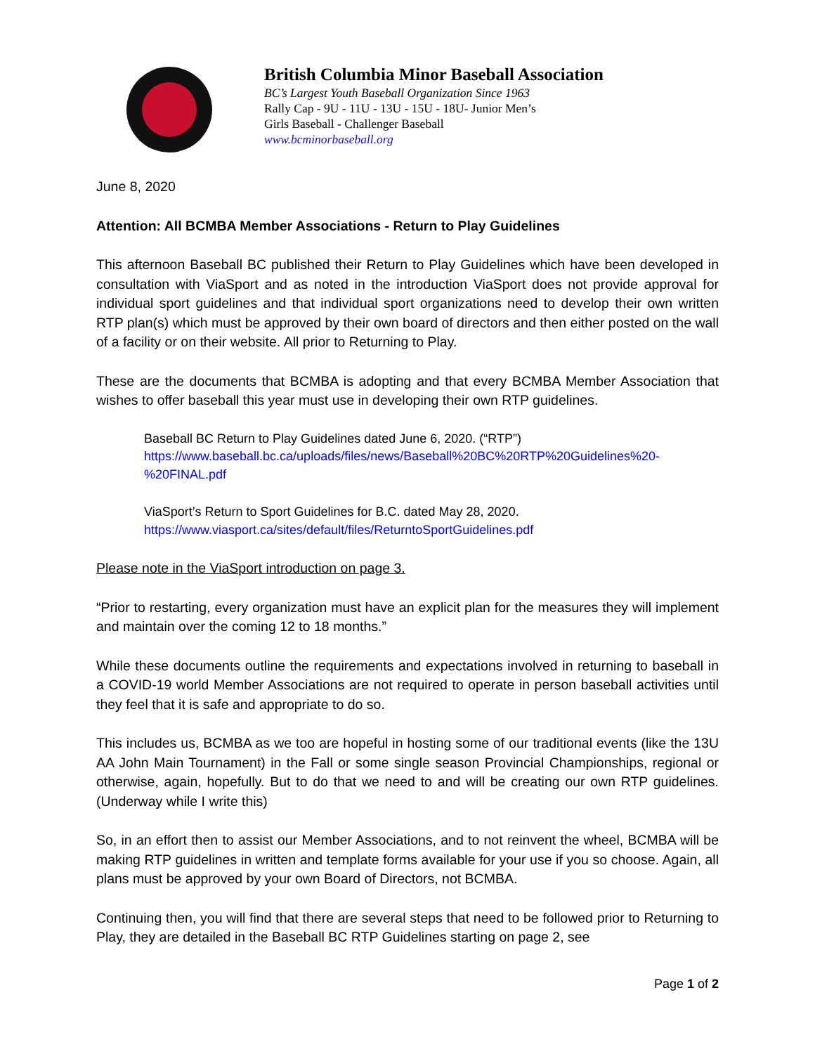British Columbia Minor Baseball Association
BC’s Largest Youth Baseball Organization Since 1963
Rally Cap - 9U - 11U - 13U - 15U - 18U- Junior Men’s
Girls Baseball - Challenger Baseball
www.bcminorbaseball.org
June 8, 2020
Attention: All BCMBA Member Associations - Return to Play Guidelines
This afternoon Baseball BC published their Return to Play Guidelines which have been developed in consultation with ViaSport and as noted in the introduction ViaSport does not provide approval for individual sport guidelines and that individual sport organizations need to develop their own written RTP plan(s) which must be approved by their own board of directors and then either posted on the wall of a facility or on their website. All prior to Returning to Play.
These are the documents that BCMBA is adopting and that every BCMBA Member Association that wishes to offer baseball this year must use in developing their own RTP guidelines.
Baseball BC Return to Play Guidelines dated June 6, 2020. (“RTP”)
https://www.baseball.bc.ca/uploads/files/news/Baseball%20BC%20RTP%20Guidelines%20-%20FINAL.pdf
ViaSport’s Return to Sport Guidelines for B.C. dated May 28, 2020.
https://www.viasport.ca/sites/default/files/ReturntoSportGuidelines.pdf
Please note in the ViaSport introduction on page 3.
“Prior to restarting, every organization must have an explicit plan for the measures they will implement and maintain over the coming 12 to 18 months.”
While these documents outline the requirements and expectations involved in returning to baseball in a COVID-19 world Member Associations are not required to operate in person baseball activities until they feel that it is safe and appropriate to do so.
This includes us, BCMBA as we too are hopeful in hosting some of our traditional events (like the 13U AA John Main Tournament) in the Fall or some single season Provincial Championships, regional or otherwise, again, hopefully. But to do that we need to and will be creating our own RTP guidelines. (Underway while I write this)
So, in an effort then to assist our Member Associations, and to not reinvent the wheel, BCMBA will be making RTP guidelines in written and template forms available for your use if you so choose. Again, all plans must be approved by your own Board of Directors, not BCMBA.
Continuing then, you will find that there are several steps that need to be followed prior to Returning to Play, they are detailed in the Baseball BC RTP Guidelines starting on page 2, see
Page 1 of 2